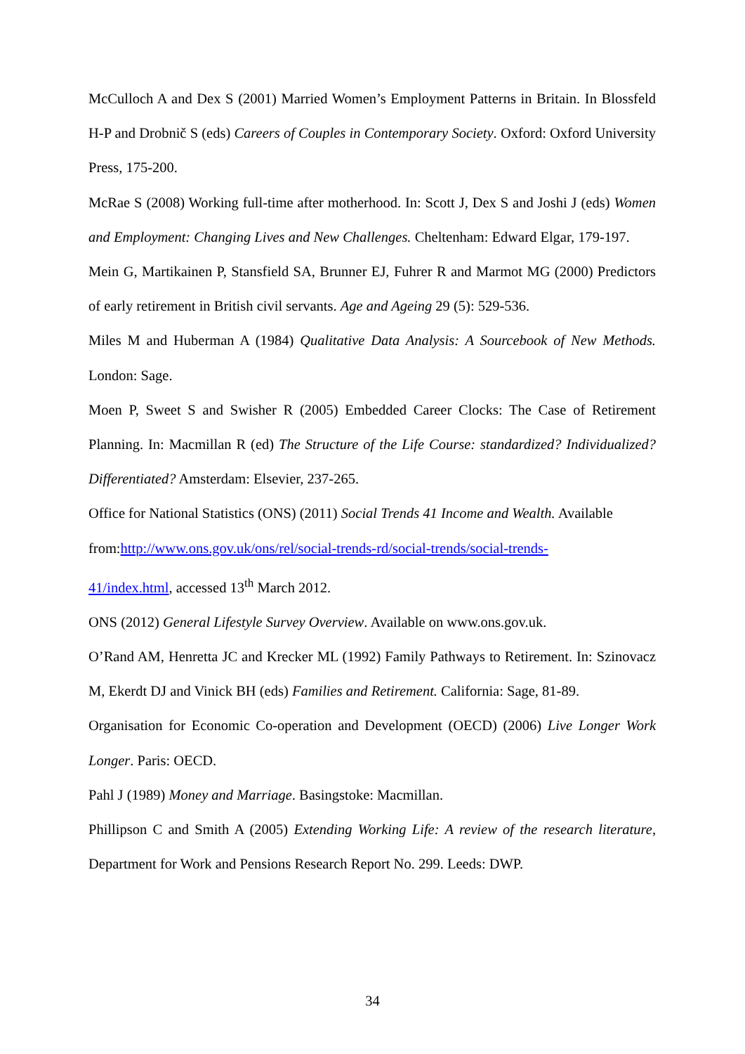McCulloch A and Dex S (2001) Married Women’s Employment Patterns in Britain. In Blossfeld H-P and Drobnič S (eds) Careers of Couples in Contemporary Society. Oxford: Oxford University Press, 175-200.
McRae S (2008) Working full-time after motherhood. In: Scott J, Dex S and Joshi J (eds) Women and Employment: Changing Lives and New Challenges. Cheltenham: Edward Elgar, 179-197.
Mein G, Martikainen P, Stansfield SA, Brunner EJ, Fuhrer R and Marmot MG (2000) Predictors of early retirement in British civil servants. Age and Ageing 29 (5): 529-536.
Miles M and Huberman A (1984) Qualitative Data Analysis: A Sourcebook of New Methods. London: Sage.
Moen P, Sweet S and Swisher R (2005) Embedded Career Clocks: The Case of Retirement Planning. In: Macmillan R (ed) The Structure of the Life Course: standardized? Individualized? Differentiated? Amsterdam: Elsevier, 237-265.
Office for National Statistics (ONS) (2011) Social Trends 41 Income and Wealth. Available from:http://www.ons.gov.uk/ons/rel/social-trends-rd/social-trends/social-trends-
41/index.html, accessed 13<sup>th</sup> March 2012.
ONS (2012) General Lifestyle Survey Overview. Available on www.ons.gov.uk.
O’Rand AM, Henretta JC and Krecker ML (1992) Family Pathways to Retirement. In: Szinovacz M, Ekerdt DJ and Vinick BH (eds) Families and Retirement. California: Sage, 81-89.
Organisation for Economic Co-operation and Development (OECD) (2006) Live Longer Work Longer. Paris: OECD.
Pahl J (1989) Money and Marriage. Basingstoke: Macmillan.
Phillipson C and Smith A (2005) Extending Working Life: A review of the research literature, Department for Work and Pensions Research Report No. 299. Leeds: DWP.
34